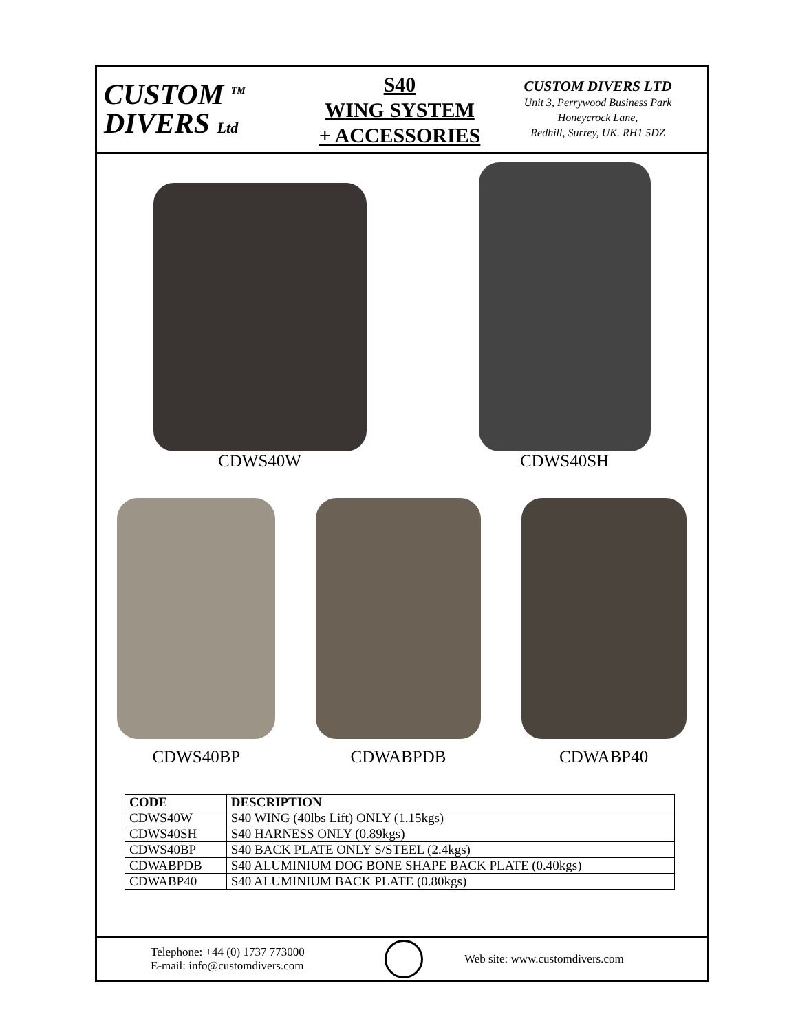CUSTOM <sup>TM</sup>
DIVERS Ltd
S40
WING SYSTEM
+ ACCESSORIES
CUSTOM DIVERS LTD
Unit 3, Perrywood Business Park
Honeycrock Lane,
Redhill, Surrey, UK. RH1 5DZ
CDWS40W
CDWS40SH
CDWS40BP
CDWABPDB
CDWABP40
| CODE | DESCRIPTION |
| --- | --- |
| CDWS40W | S40 WING (40lbs Lift) ONLY (1.15kgs) |
| CDWS40SH | S40 HARNESS ONLY (0.89kgs) |
| CDWS40BP | S40 BACK PLATE ONLY S/STEEL (2.4kgs) |
| CDWABPDB | S40 ALUMINIUM DOG BONE SHAPE BACK PLATE (0.40kgs) |
| CDWABP40 | S40 ALUMINIUM BACK PLATE (0.80kgs) |
Telephone: +44 (0) 1737 773000
E-mail: info@customdivers.com
Web site: www.customdivers.com